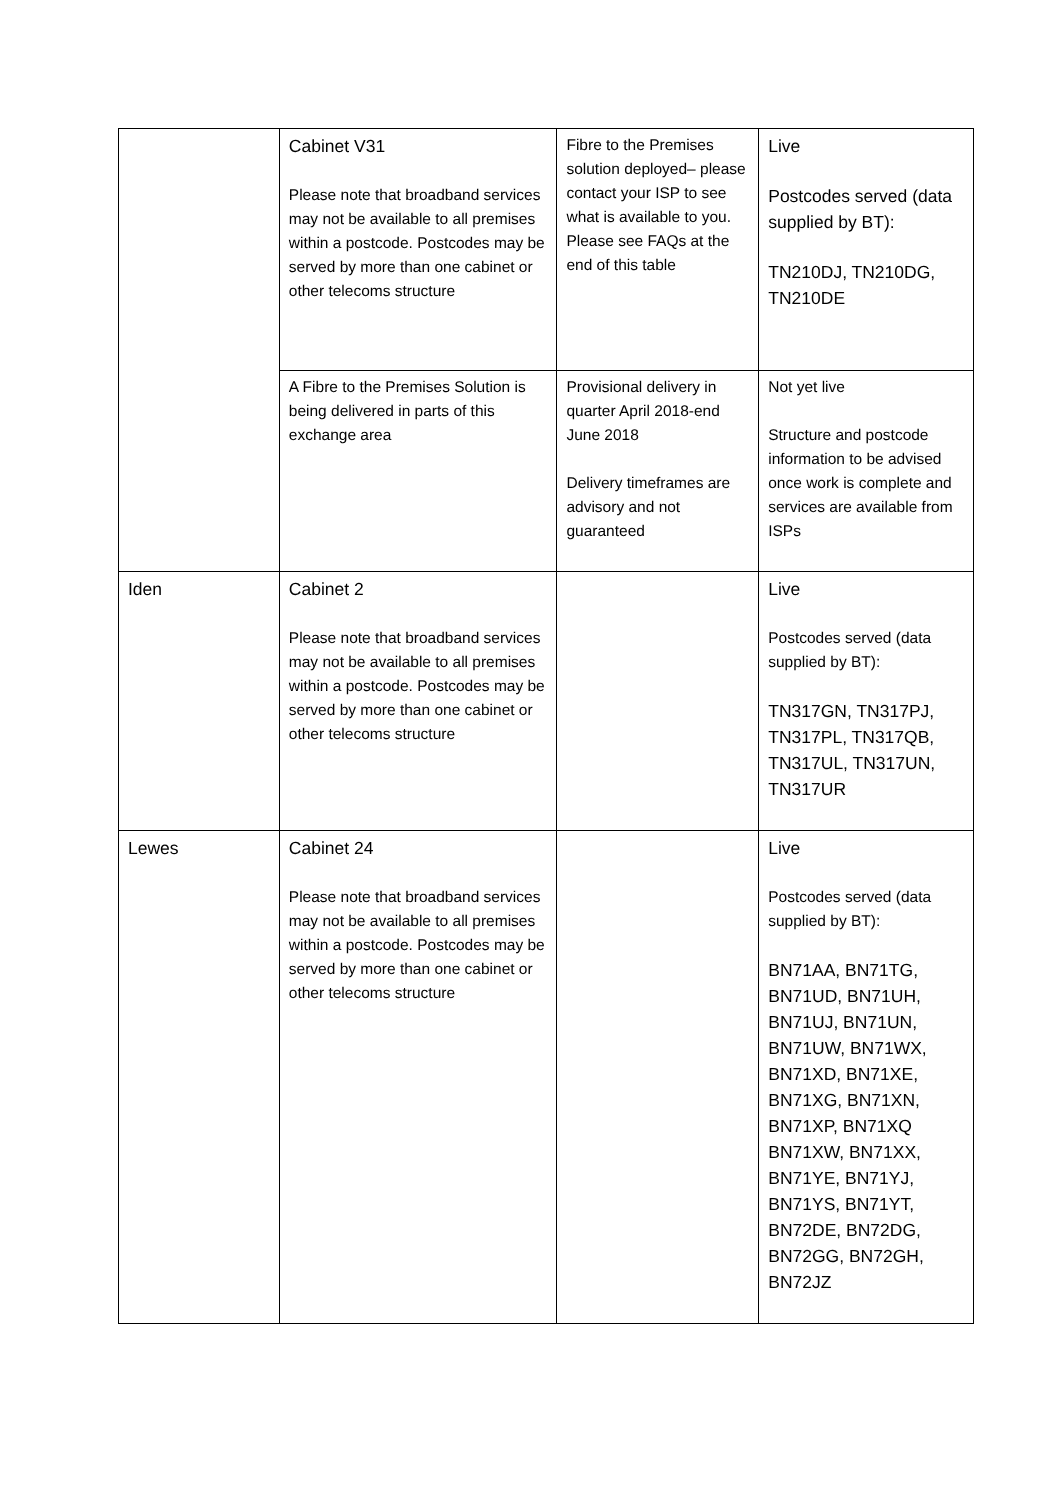| | Cabinet V31 Please note that broadband services may not be available to all premises within a postcode. Postcodes may be served by more than one cabinet or other telecoms structure | Fibre to the Premises solution deployed– please contact your ISP to see what is available to you. Please see FAQs at the end of this table | Live Postcodes served (data supplied by BT): TN210DJ, TN210DG, TN210DE |
| | A Fibre to the Premises Solution is being delivered in parts of this exchange area | Provisional delivery in quarter April 2018-end June 2018 Delivery timeframes are advisory and not guaranteed | Not yet live Structure and postcode information to be advised once work is complete and services are available from ISPs |
| Iden | Cabinet 2 Please note that broadband services may not be available to all premises within a postcode. Postcodes may be served by more than one cabinet or other telecoms structure | | Live Postcodes served (data supplied by BT): TN317GN, TN317PJ, TN317PL, TN317QB, TN317UL, TN317UN, TN317UR |
| Lewes | Cabinet 24 Please note that broadband services may not be available to all premises within a postcode. Postcodes may be served by more than one cabinet or other telecoms structure | | Live Postcodes served (data supplied by BT): BN71AA, BN71TG, BN71UD, BN71UH, BN71UJ, BN71UN, BN71UW, BN71WX, BN71XD, BN71XE, BN71XG, BN71XN, BN71XP, BN71XQ BN71XW, BN71XX, BN71YE, BN71YJ, BN71YS, BN71YT, BN72DE, BN72DG, BN72GG, BN72GH, BN72JZ |